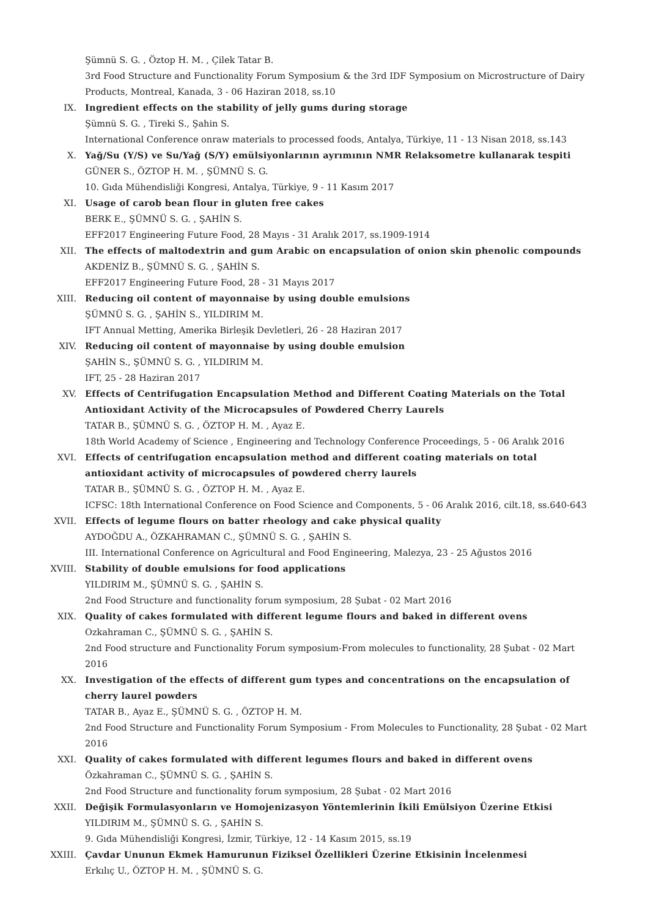Şümnü S. G. , Öztop H. M. , Çilek Tatar B.
3rd Food Structure and Functionality Forum Symposium & the 3rd IDF Symposium on Microstructure of Dairy Products, Montreal, Kanada, 3 - 06 Haziran 2018, ss.10
IX. Ingredient effects on the stability of jelly gums during storage
Şümnü S. G. , Tireki S., Şahin S.
International Conference onraw materials to processed foods, Antalya, Türkiye, 11 - 13 Nisan 2018, ss.143
X. Yağ/Su (Y/S) ve Su/Yağ (S/Y) emülsiyonlarının ayrımının NMR Relaksometre kullanarak tespiti
GÜNER S., ÖZTOP H. M. , ŞÜMNÜ S. G.
10. Gıda Mühendisliği Kongresi, Antalya, Türkiye, 9 - 11 Kasım 2017
XI. Usage of carob bean flour in gluten free cakes
BERK E., ŞÜMNÜ S. G. , ŞAHİN S.
EFF2017 Engineering Future Food, 28 Mayıs - 31 Aralık 2017, ss.1909-1914
XII. The effects of maltodextrin and gum Arabic on encapsulation of onion skin phenolic compounds
AKDENİZ B., ŞÜMNÜ S. G. , ŞAHİN S.
EFF2017 Engineering Future Food, 28 - 31 Mayıs 2017
XIII. Reducing oil content of mayonnaise by using double emulsions
ŞÜMNÜ S. G. , ŞAHİN S., YILDIRIM M.
IFT Annual Metting, Amerika Birleşik Devletleri, 26 - 28 Haziran 2017
XIV. Reducing oil content of mayonnaise by using double emulsion
ŞAHİN S., ŞÜMNÜ S. G. , YILDIRIM M.
IFT, 25 - 28 Haziran 2017
XV. Effects of Centrifugation Encapsulation Method and Different Coating Materials on the Total Antioxidant Activity of the Microcapsules of Powdered Cherry Laurels
TATAR B., ŞÜMNÜ S. G. , ÖZTOP H. M. , Ayaz E.
18th World Academy of Science , Engineering and Technology Conference Proceedings, 5 - 06 Aralık 2016
XVI. Effects of centrifugation encapsulation method and different coating materials on total antioxidant activity of microcapsules of powdered cherry laurels
TATAR B., ŞÜMNÜ S. G. , ÖZTOP H. M. , Ayaz E.
ICFSC: 18th International Conference on Food Science and Components, 5 - 06 Aralık 2016, cilt.18, ss.640-643
XVII. Effects of legume flours on batter rheology and cake physical quality
AYDOĞDU A., ÖZKAHRAMAN C., ŞÜMNÜ S. G. , ŞAHİN S.
III. International Conference on Agricultural and Food Engineering, Malezya, 23 - 25 Ağustos 2016
XVIII. Stability of double emulsions for food applications
YILDIRIM M., ŞÜMNÜ S. G. , ŞAHİN S.
2nd Food Structure and functionality forum symposium, 28 Şubat - 02 Mart 2016
XIX. Quality of cakes formulated with different legume flours and baked in different ovens
Ozkahraman C., ŞÜMNÜ S. G. , ŞAHİN S.
2nd Food structure and Functionality Forum symposium-From molecules to functionality, 28 Şubat - 02 Mart 2016
XX. Investigation of the effects of different gum types and concentrations on the encapsulation of cherry laurel powders
TATAR B., Ayaz E., ŞÜMNÜ S. G. , ÖZTOP H. M.
2nd Food Structure and Functionality Forum Symposium - From Molecules to Functionality, 28 Şubat - 02 Mart 2016
XXI. Quality of cakes formulated with different legumes flours and baked in different ovens
Özkahraman C., ŞÜMNÜ S. G. , ŞAHİN S.
2nd Food Structure and functionality forum symposium, 28 Şubat - 02 Mart 2016
XXII. Değişik Formulasyonların ve Homojenizasyon Yöntemlerinin İkili Emülsiyon Üzerine Etkisi
YILDIRIM M., ŞÜMNÜ S. G. , ŞAHİN S.
9. Gıda Mühendisliği Kongresi, İzmir, Türkiye, 12 - 14 Kasım 2015, ss.19
XXIII. Çavdar Ununun Ekmek Hamurunun Fiziksel Özellikleri Üzerine Etkisinin İncelenmesi
Erkılıç U., ÖZTOP H. M. , ŞÜMNÜ S. G.